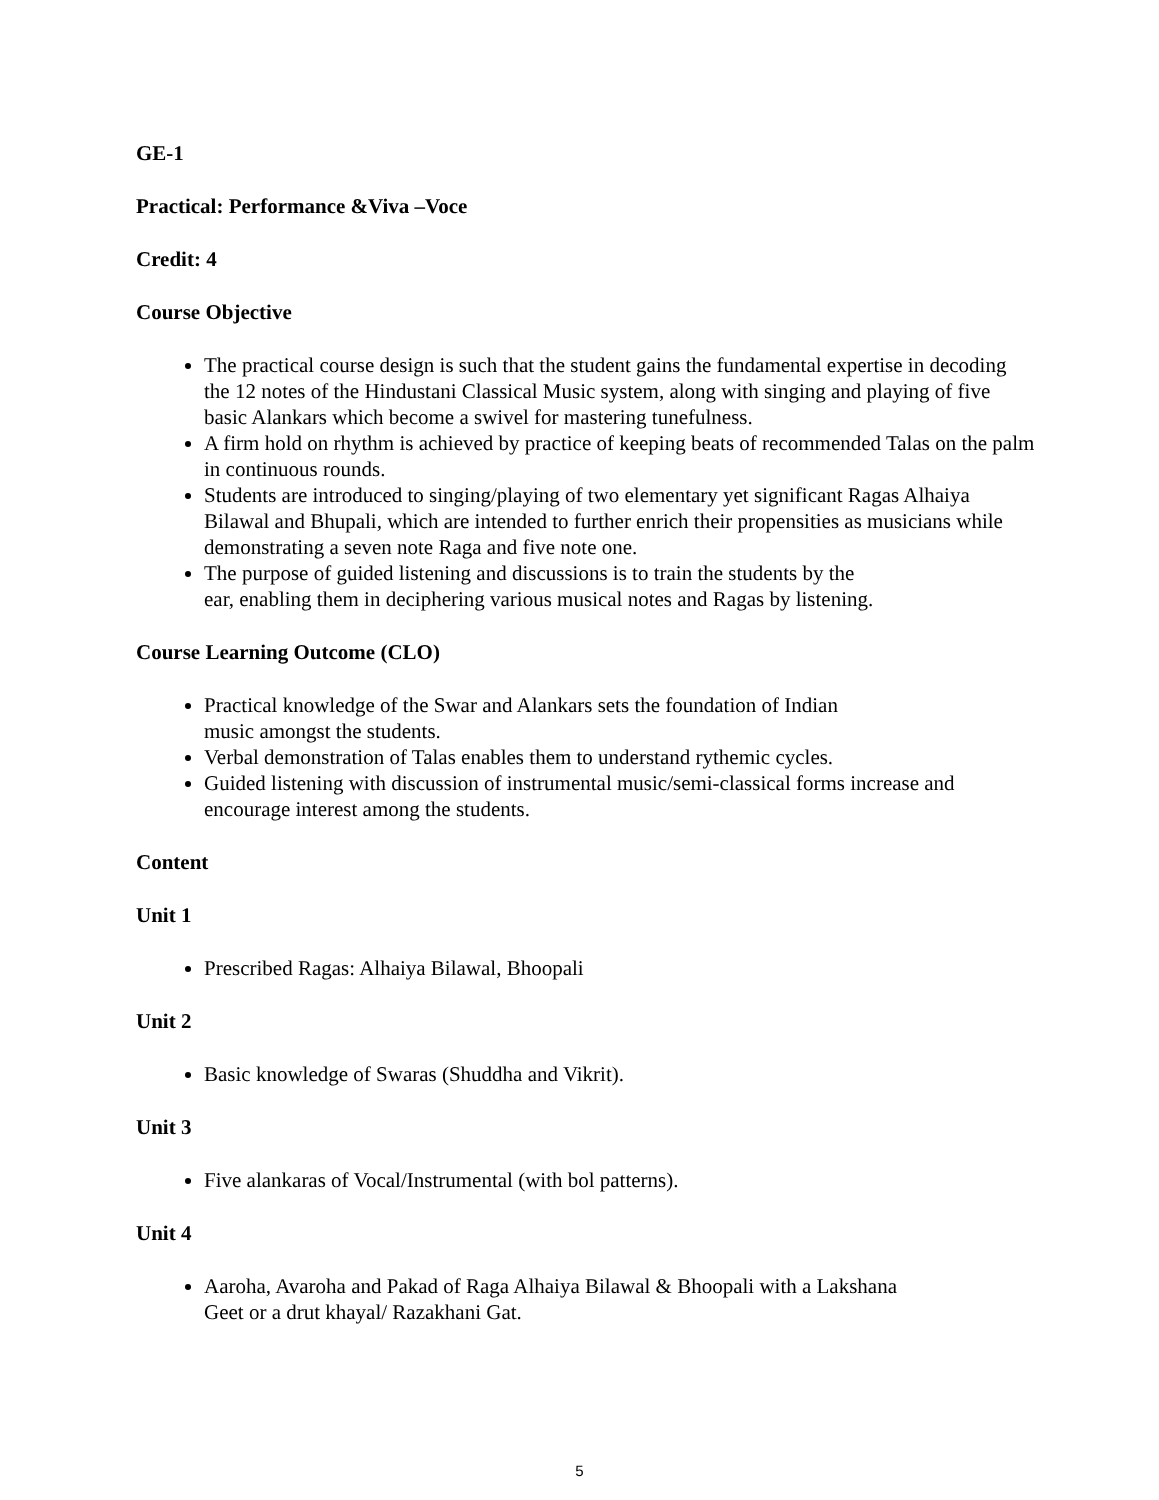GE-1
Practical: Performance &Viva –Voce
Credit: 4
Course Objective
The practical course design is such that the student gains the fundamental expertise in decoding the 12 notes of the Hindustani Classical Music system, along with singing and playing of five basic Alankars which become a swivel for mastering tunefulness.
A firm hold on rhythm is achieved by practice of keeping beats of recommended Talas on the palm in continuous rounds.
Students are introduced to singing/playing of two elementary yet significant Ragas Alhaiya Bilawal and Bhupali, which are intended to further enrich their propensities as musicians while demonstrating a seven note Raga and five note one.
The purpose of guided listening and discussions is to train the students by the
ear, enabling them in deciphering various musical notes and Ragas by listening.
Course Learning Outcome (CLO)
Practical knowledge of the Swar and Alankars sets the foundation of Indian
music amongst the students.
Verbal demonstration of Talas enables them to understand rythemic cycles.
Guided listening with discussion of instrumental music/semi-classical forms increase and encourage interest among the students.
Content
Unit 1
Prescribed Ragas: Alhaiya Bilawal, Bhoopali
Unit 2
Basic knowledge of Swaras (Shuddha and Vikrit).
Unit 3
Five alankaras of Vocal/Instrumental (with bol patterns).
Unit 4
Aaroha, Avaroha and Pakad of Raga Alhaiya Bilawal & Bhoopali with a Lakshana
Geet or a drut khayal/ Razakhani Gat.
5